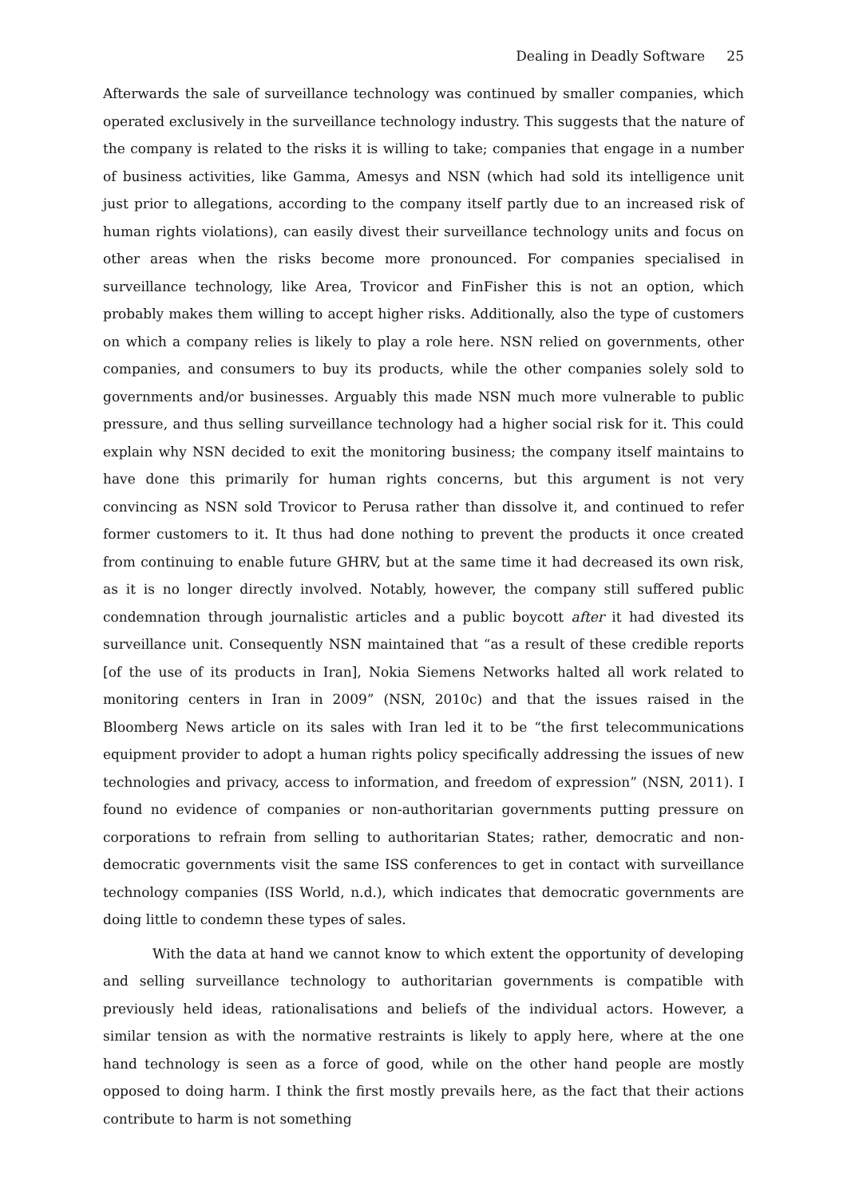Dealing in Deadly Software 25
Afterwards the sale of surveillance technology was continued by smaller companies, which operated exclusively in the surveillance technology industry. This suggests that the nature of the company is related to the risks it is willing to take; companies that engage in a number of business activities, like Gamma, Amesys and NSN (which had sold its intelligence unit just prior to allegations, according to the company itself partly due to an increased risk of human rights violations), can easily divest their surveillance technology units and focus on other areas when the risks become more pronounced. For companies specialised in surveillance technology, like Area, Trovicor and FinFisher this is not an option, which probably makes them willing to accept higher risks. Additionally, also the type of customers on which a company relies is likely to play a role here. NSN relied on governments, other companies, and consumers to buy its products, while the other companies solely sold to governments and/or businesses. Arguably this made NSN much more vulnerable to public pressure, and thus selling surveillance technology had a higher social risk for it. This could explain why NSN decided to exit the monitoring business; the company itself maintains to have done this primarily for human rights concerns, but this argument is not very convincing as NSN sold Trovicor to Perusa rather than dissolve it, and continued to refer former customers to it. It thus had done nothing to prevent the products it once created from continuing to enable future GHRV, but at the same time it had decreased its own risk, as it is no longer directly involved. Notably, however, the company still suffered public condemnation through journalistic articles and a public boycott after it had divested its surveillance unit. Consequently NSN maintained that “as a result of these credible reports [of the use of its products in Iran], Nokia Siemens Networks halted all work related to monitoring centers in Iran in 2009” (NSN, 2010c) and that the issues raised in the Bloomberg News article on its sales with Iran led it to be “the first telecommunications equipment provider to adopt a human rights policy specifically addressing the issues of new technologies and privacy, access to information, and freedom of expression” (NSN, 2011). I found no evidence of companies or non-authoritarian governments putting pressure on corporations to refrain from selling to authoritarian States; rather, democratic and non-democratic governments visit the same ISS conferences to get in contact with surveillance technology companies (ISS World, n.d.), which indicates that democratic governments are doing little to condemn these types of sales.
With the data at hand we cannot know to which extent the opportunity of developing and selling surveillance technology to authoritarian governments is compatible with previously held ideas, rationalisations and beliefs of the individual actors. However, a similar tension as with the normative restraints is likely to apply here, where at the one hand technology is seen as a force of good, while on the other hand people are mostly opposed to doing harm. I think the first mostly prevails here, as the fact that their actions contribute to harm is not something